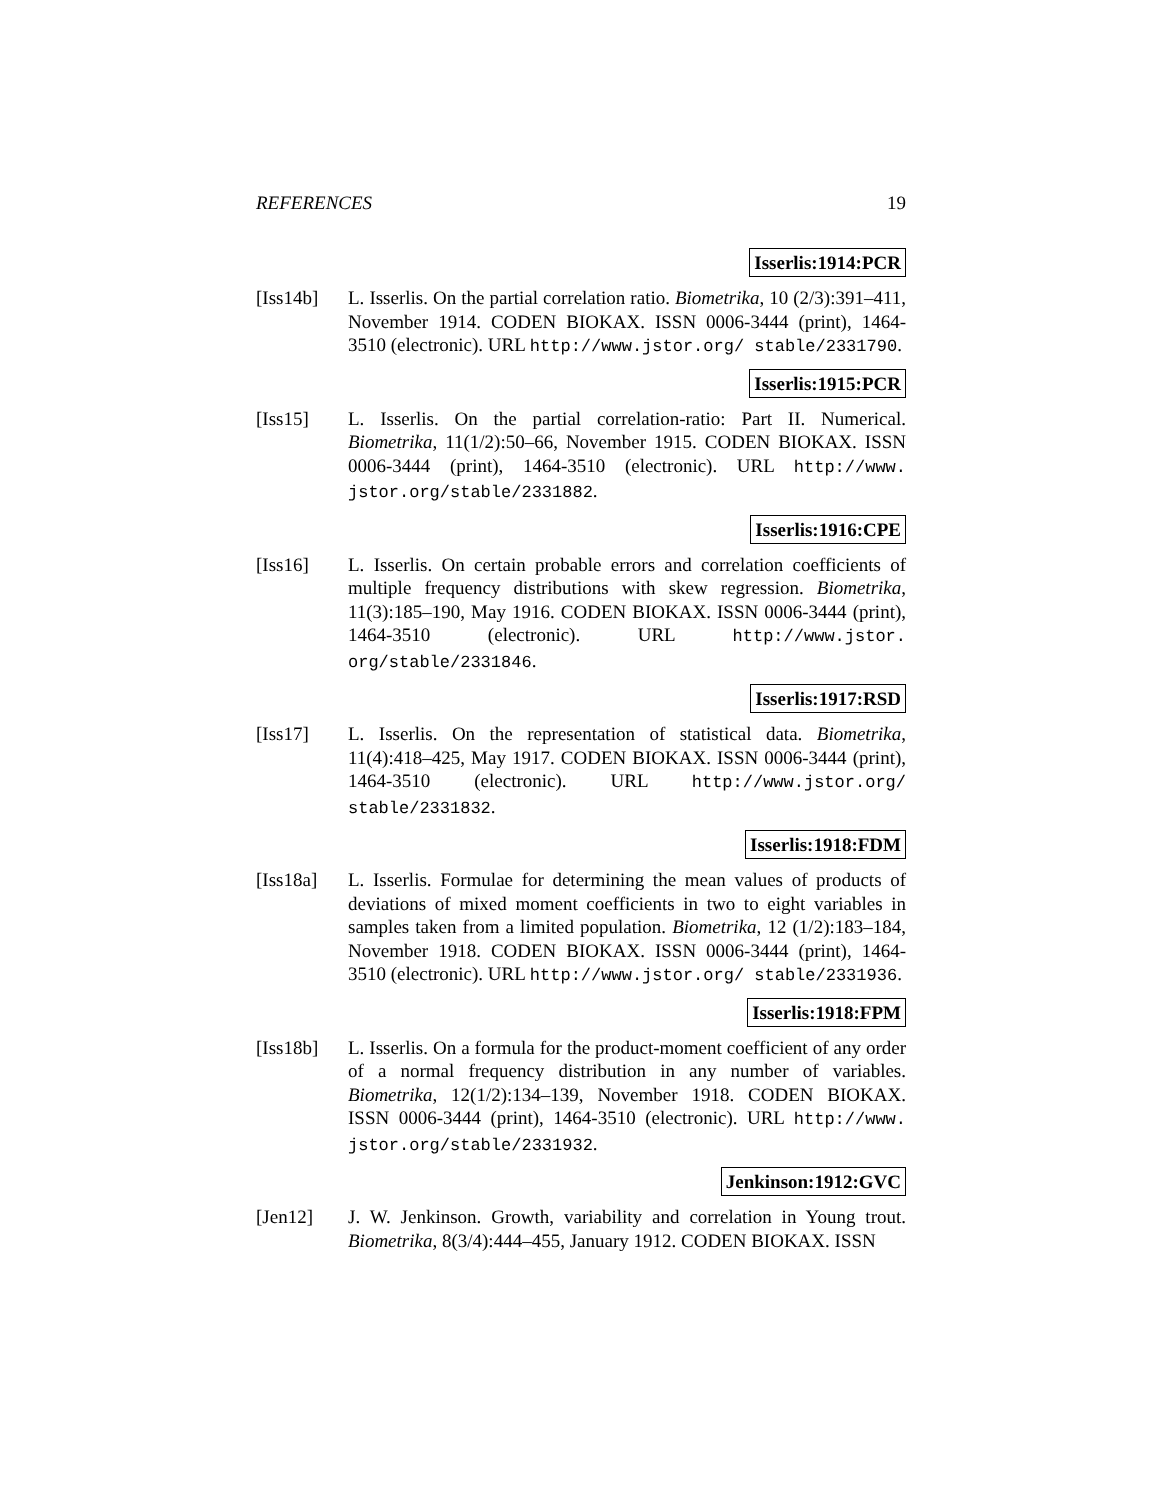REFERENCES 19
Isserlis:1914:PCR
[Iss14b] L. Isserlis. On the partial correlation ratio. Biometrika, 10 (2/3):391–411, November 1914. CODEN BIOKAX. ISSN 0006-3444 (print), 1464-3510 (electronic). URL http://www.jstor.org/ stable/2331790.
Isserlis:1915:PCR
[Iss15] L. Isserlis. On the partial correlation-ratio: Part II. Numerical. Biometrika, 11(1/2):50–66, November 1915. CODEN BIOKAX. ISSN 0006-3444 (print), 1464-3510 (electronic). URL http://www. jstor.org/stable/2331882.
Isserlis:1916:CPE
[Iss16] L. Isserlis. On certain probable errors and correlation coefficients of multiple frequency distributions with skew regression. Biometrika, 11(3):185–190, May 1916. CODEN BIOKAX. ISSN 0006-3444 (print), 1464-3510 (electronic). URL http://www.jstor. org/stable/2331846.
Isserlis:1917:RSD
[Iss17] L. Isserlis. On the representation of statistical data. Biometrika, 11(4):418–425, May 1917. CODEN BIOKAX. ISSN 0006-3444 (print), 1464-3510 (electronic). URL http://www.jstor.org/ stable/2331832.
Isserlis:1918:FDM
[Iss18a] L. Isserlis. Formulae for determining the mean values of products of deviations of mixed moment coefficients in two to eight variables in samples taken from a limited population. Biometrika, 12 (1/2):183–184, November 1918. CODEN BIOKAX. ISSN 0006-3444 (print), 1464-3510 (electronic). URL http://www.jstor.org/ stable/2331936.
Isserlis:1918:FPM
[Iss18b] L. Isserlis. On a formula for the product-moment coefficient of any order of a normal frequency distribution in any number of variables. Biometrika, 12(1/2):134–139, November 1918. CODEN BIOKAX. ISSN 0006-3444 (print), 1464-3510 (electronic). URL http://www. jstor.org/stable/2331932.
Jenkinson:1912:GVC
[Jen12] J. W. Jenkinson. Growth, variability and correlation in Young trout. Biometrika, 8(3/4):444–455, January 1912. CODEN BIOKAX. ISSN